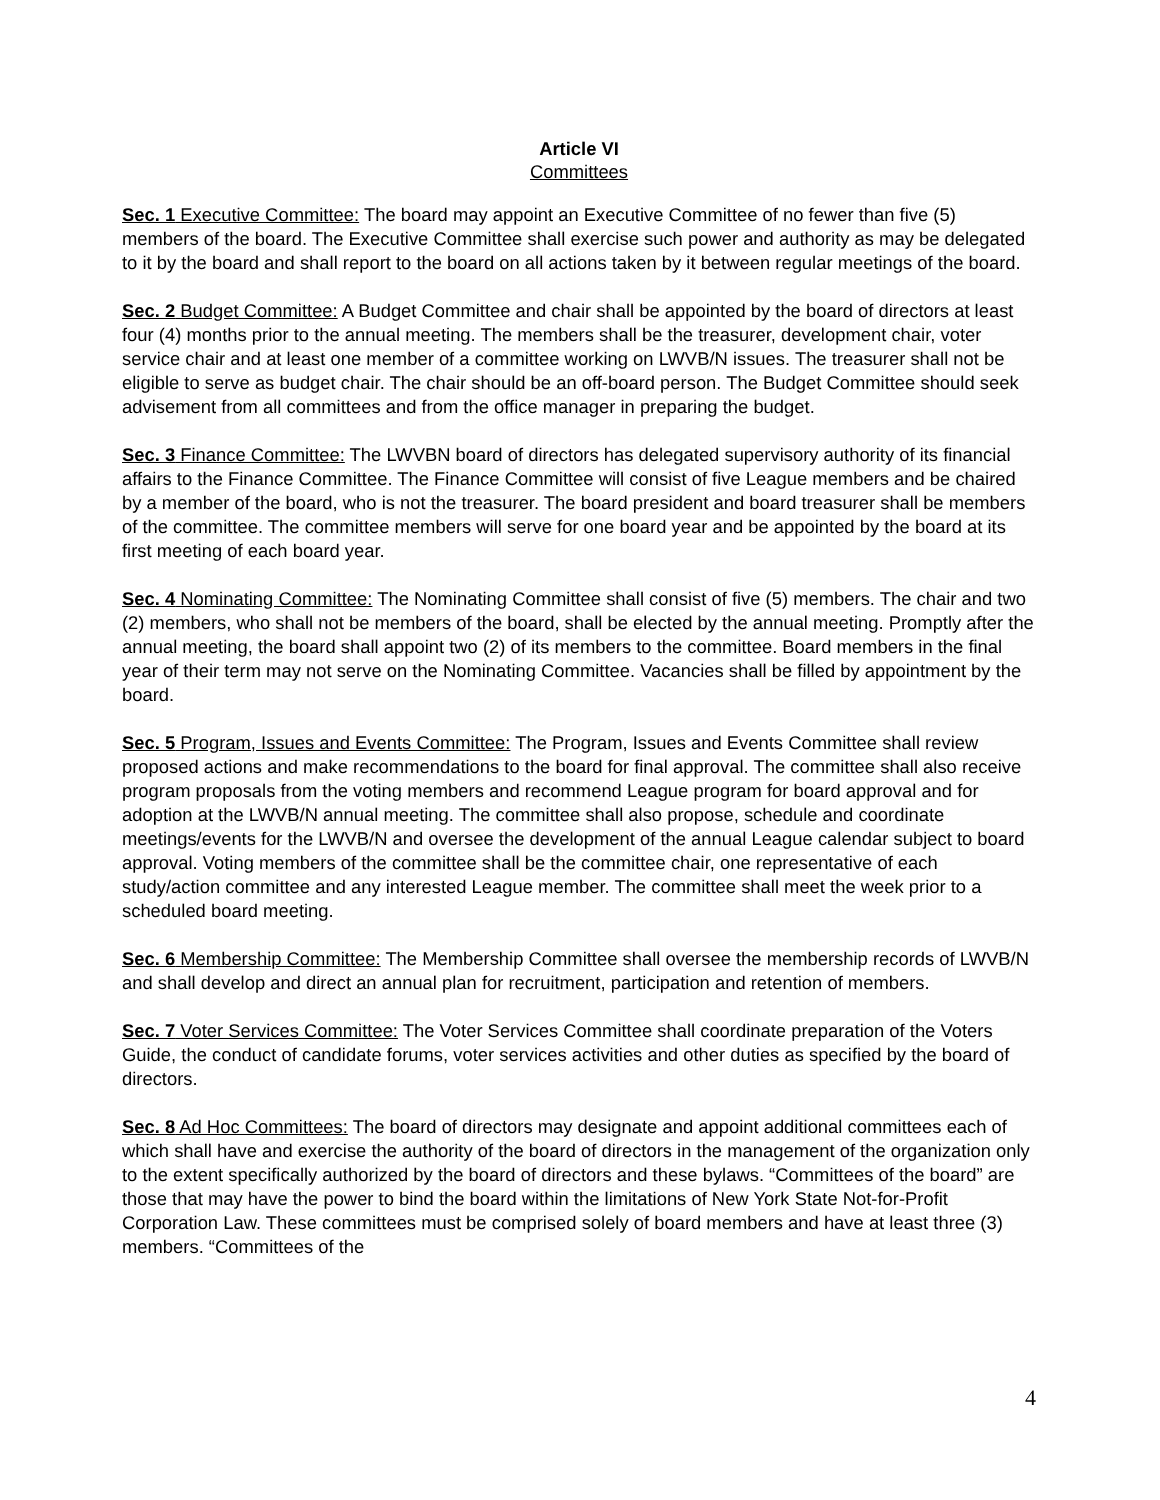Article VI
Committees
Sec. 1 Executive Committee: The board may appoint an Executive Committee of no fewer than five (5) members of the board. The Executive Committee shall exercise such power and authority as may be delegated to it by the board and shall report to the board on all actions taken by it between regular meetings of the board.
Sec. 2 Budget Committee: A Budget Committee and chair shall be appointed by the board of directors at least four (4) months prior to the annual meeting. The members shall be the treasurer, development chair, voter service chair and at least one member of a committee working on LWVB/N issues. The treasurer shall not be eligible to serve as budget chair. The chair should be an off-board person. The Budget Committee should seek advisement from all committees and from the office manager in preparing the budget.
Sec. 3 Finance Committee: The LWVBN board of directors has delegated supervisory authority of its financial affairs to the Finance Committee. The Finance Committee will consist of five League members and be chaired by a member of the board, who is not the treasurer. The board president and board treasurer shall be members of the committee. The committee members will serve for one board year and be appointed by the board at its first meeting of each board year.
Sec. 4 Nominating Committee: The Nominating Committee shall consist of five (5) members. The chair and two (2) members, who shall not be members of the board, shall be elected by the annual meeting. Promptly after the annual meeting, the board shall appoint two (2) of its members to the committee. Board members in the final year of their term may not serve on the Nominating Committee. Vacancies shall be filled by appointment by the board.
Sec. 5 Program, Issues and Events Committee: The Program, Issues and Events Committee shall review proposed actions and make recommendations to the board for final approval. The committee shall also receive program proposals from the voting members and recommend League program for board approval and for adoption at the LWVB/N annual meeting. The committee shall also propose, schedule and coordinate meetings/events for the LWVB/N and oversee the development of the annual League calendar subject to board approval. Voting members of the committee shall be the committee chair, one representative of each study/action committee and any interested League member. The committee shall meet the week prior to a scheduled board meeting.
Sec. 6 Membership Committee: The Membership Committee shall oversee the membership records of LWVB/N and shall develop and direct an annual plan for recruitment, participation and retention of members.
Sec. 7 Voter Services Committee: The Voter Services Committee shall coordinate preparation of the Voters Guide, the conduct of candidate forums, voter services activities and other duties as specified by the board of directors.
Sec. 8 Ad Hoc Committees: The board of directors may designate and appoint additional committees each of which shall have and exercise the authority of the board of directors in the management of the organization only to the extent specifically authorized by the board of directors and these bylaws. “Committees of the board” are those that may have the power to bind the board within the limitations of New York State Not-for-Profit Corporation Law. These committees must be comprised solely of board members and have at least three (3) members. “Committees of the
4